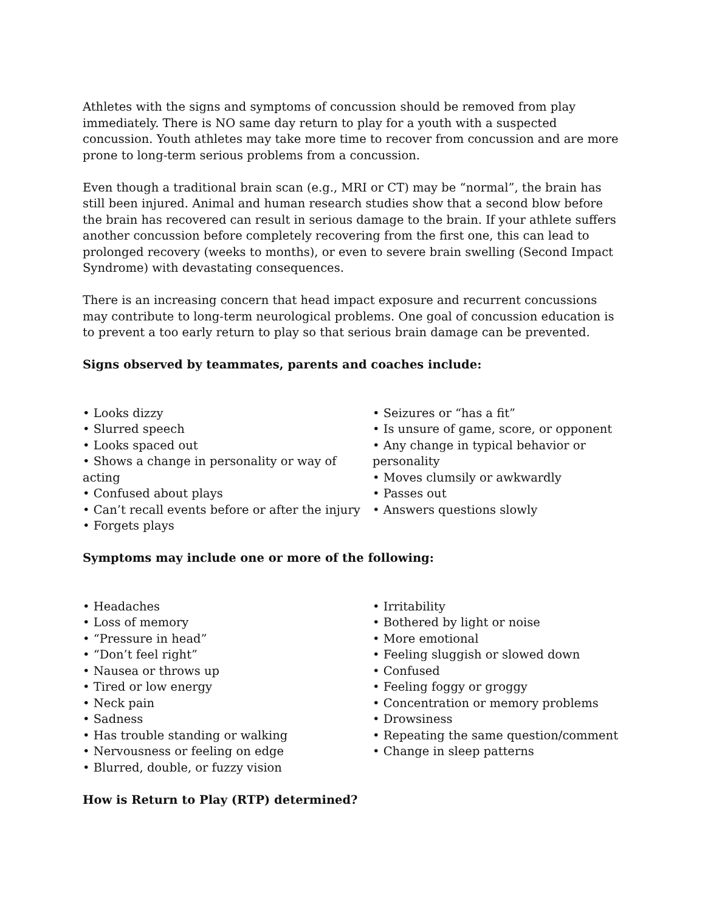Athletes with the signs and symptoms of concussion should be removed from play immediately. There is NO same day return to play for a youth with a suspected concussion. Youth athletes may take more time to recover from concussion and are more prone to long-term serious problems from a concussion.
Even though a traditional brain scan (e.g., MRI or CT) may be “normal”, the brain has still been injured. Animal and human research studies show that a second blow before the brain has recovered can result in serious damage to the brain. If your athlete suffers another concussion before completely recovering from the first one, this can lead to prolonged recovery (weeks to months), or even to severe brain swelling (Second Impact Syndrome) with devastating consequences.
There is an increasing concern that head impact exposure and recurrent concussions may contribute to long-term neurological problems. One goal of concussion education is to prevent a too early return to play so that serious brain damage can be prevented.
Signs observed by teammates, parents and coaches include:
• Looks dizzy
• Slurred speech
• Looks spaced out
• Shows a change in personality or way of acting
• Confused about plays
• Can’t recall events before or after the injury
• Forgets plays
• Seizures or “has a fit”
• Is unsure of game, score, or opponent
• Any change in typical behavior or personality
• Moves clumsily or awkwardly
• Passes out
• Answers questions slowly
Symptoms may include one or more of the following:
• Headaches
• Loss of memory
• “Pressure in head”
• “Don’t feel right”
• Nausea or throws up
• Tired or low energy
• Neck pain
• Sadness
• Has trouble standing or walking
• Nervousness or feeling on edge
• Blurred, double, or fuzzy vision
• Irritability
• Bothered by light or noise
• More emotional
• Feeling sluggish or slowed down
• Confused
• Feeling foggy or groggy
• Concentration or memory problems
• Drowsiness
• Repeating the same question/comment
• Change in sleep patterns
How is Return to Play (RTP) determined?